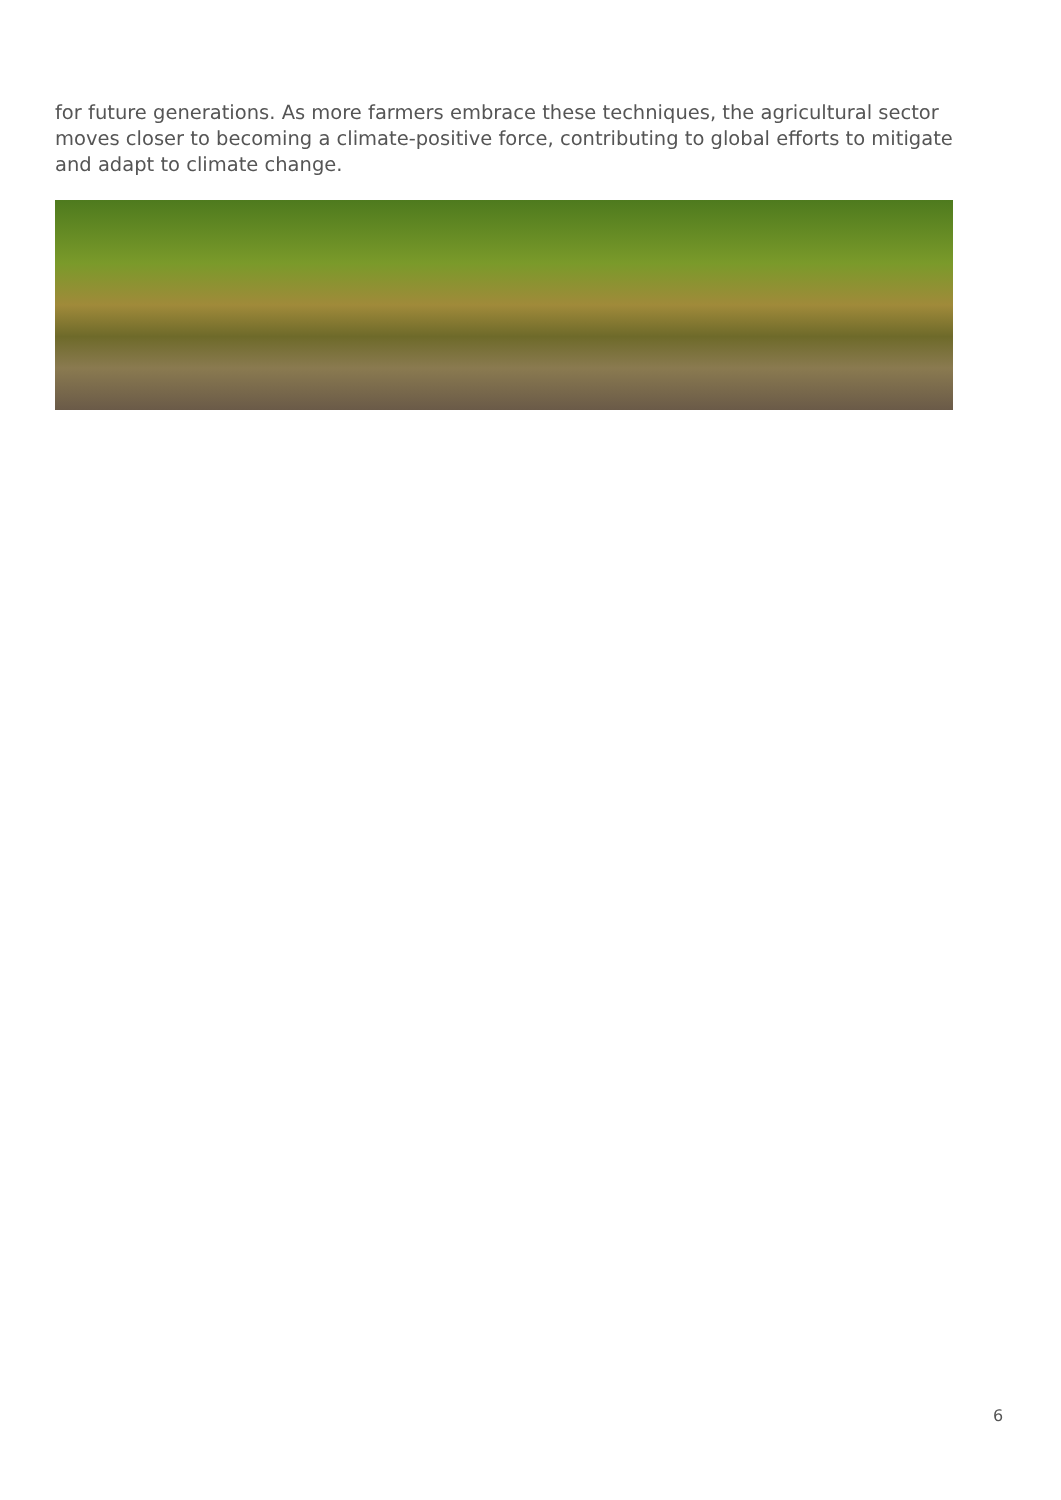for future generations. As more farmers embrace these techniques, the agricultural sector moves closer to becoming a climate-positive force, contributing to global efforts to mitigate and adapt to climate change.
6